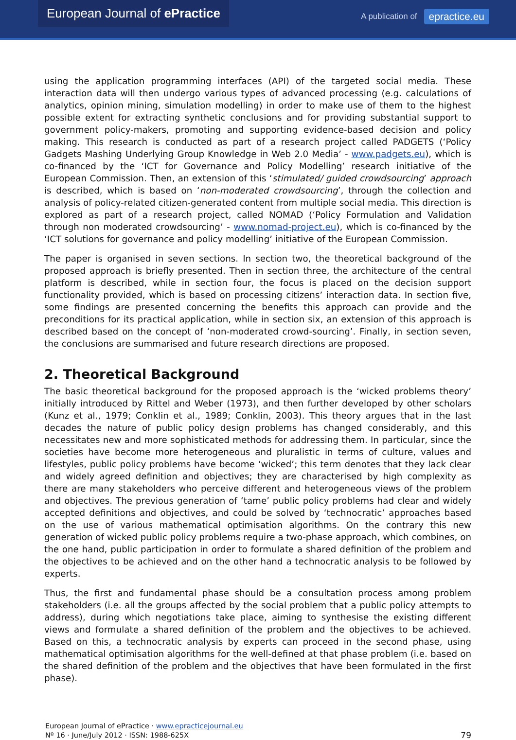European Journal of ePractice
A publication of epractice.eu
using the application programming interfaces (API) of the targeted social media. These interaction data will then undergo various types of advanced processing (e.g. calculations of analytics, opinion mining, simulation modelling) in order to make use of them to the highest possible extent for extracting synthetic conclusions and for providing substantial support to government policy-makers, promoting and supporting evidence-based decision and policy making. This research is conducted as part of a research project called PADGETS (‘Policy Gadgets Mashing Underlying Group Knowledge in Web 2.0 Media’ - www.padgets.eu), which is co-financed by the ‘ICT for Governance and Policy Modelling’ research initiative of the European Commission. Then, an extension of this ‘stimulated/ guided crowdsourcing’ approach is described, which is based on ‘non-moderated crowdsourcing’, through the collection and analysis of policy-related citizen-generated content from multiple social media. This direction is explored as part of a research project, called NOMAD (‘Policy Formulation and Validation through non moderated crowdsourcing’ - www.nomad-project.eu), which is co-financed by the ‘ICT solutions for governance and policy modelling’ initiative of the European Commission.
The paper is organised in seven sections. In section two, the theoretical background of the proposed approach is briefly presented. Then in section three, the architecture of the central platform is described, while in section four, the focus is placed on the decision support functionality provided, which is based on processing citizens’ interaction data. In section five, some findings are presented concerning the benefits this approach can provide and the preconditions for its practical application, while in section six, an extension of this approach is described based on the concept of ‘non-moderated crowd-sourcing’. Finally, in section seven, the conclusions are summarised and future research directions are proposed.
2. Theoretical Background
The basic theoretical background for the proposed approach is the ‘wicked problems theory’ initially introduced by Rittel and Weber (1973), and then further developed by other scholars (Kunz et al., 1979; Conklin et al., 1989; Conklin, 2003). This theory argues that in the last decades the nature of public policy design problems has changed considerably, and this necessitates new and more sophisticated methods for addressing them. In particular, since the societies have become more heterogeneous and pluralistic in terms of culture, values and lifestyles, public policy problems have become ‘wicked’; this term denotes that they lack clear and widely agreed definition and objectives; they are characterised by high complexity as there are many stakeholders who perceive different and heterogeneous views of the problem and objectives. The previous generation of ‘tame’ public policy problems had clear and widely accepted definitions and objectives, and could be solved by ‘technocratic’ approaches based on the use of various mathematical optimisation algorithms. On the contrary this new generation of wicked public policy problems require a two-phase approach, which combines, on the one hand, public participation in order to formulate a shared definition of the problem and the objectives to be achieved and on the other hand a technocratic analysis to be followed by experts.
Thus, the first and fundamental phase should be a consultation process among problem stakeholders (i.e. all the groups affected by the social problem that a public policy attempts to address), during which negotiations take place, aiming to synthesise the existing different views and formulate a shared definition of the problem and the objectives to be achieved. Based on this, a technocratic analysis by experts can proceed in the second phase, using mathematical optimisation algorithms for the well-defined at that phase problem (i.e. based on the shared definition of the problem and the objectives that have been formulated in the first phase).
European Journal of ePractice · www.epracticejournal.eu
Nº 16 · June/July 2012 · ISSN: 1988-625X
79